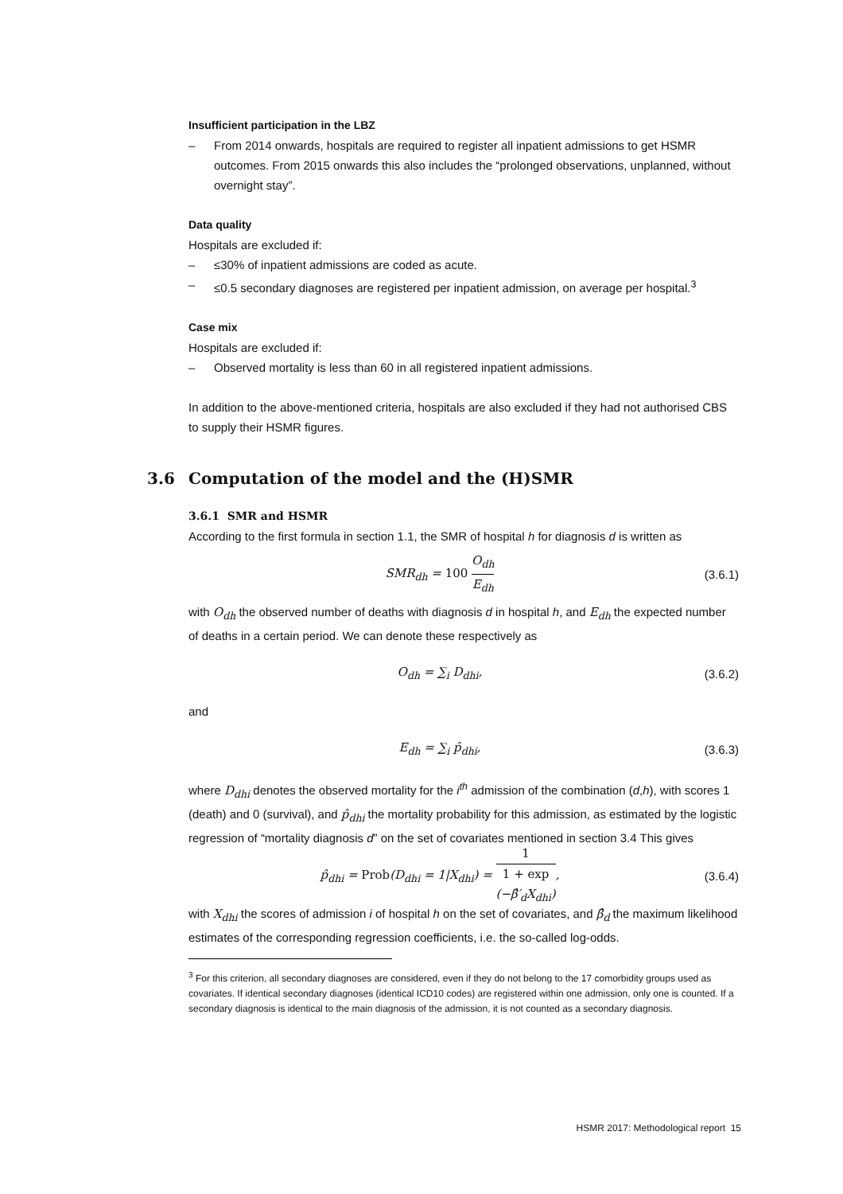Insufficient participation in the LBZ
– From 2014 onwards, hospitals are required to register all inpatient admissions to get HSMR outcomes. From 2015 onwards this also includes the “prolonged observations, unplanned, without overnight stay”.
Data quality
Hospitals are excluded if:
– ≤30% of inpatient admissions are coded as acute.
– ≤0.5 secondary diagnoses are registered per inpatient admission, on average per hospital.<sup>3</sup>
Case mix
Hospitals are excluded if:
– Observed mortality is less than 60 in all registered inpatient admissions.
In addition to the above-mentioned criteria, hospitals are also excluded if they had not authorised CBS to supply their HSMR figures.
3.6 Computation of the model and the (H)SMR
3.6.1 SMR and HSMR
According to the first formula in section 1.1, the SMR of hospital h for diagnosis d is written as
SMR<sub>dh</sub> = 100 O<sub>dh</sub> E<sub>dh</sub>
(3.6.1)
with O<sub>dh</sub> the observed number of deaths with diagnosis d in hospital h, and E<sub>dh</sub> the expected number of deaths in a certain period. We can denote these respectively as
O<sub>dh</sub> = ∑<sub>i</sub> D<sub>dhi</sub>,
(3.6.2)
and
E<sub>dh</sub> = ∑<sub>i</sub> p̂<sub>dhi</sub>,
(3.6.3)
where D<sub>dhi</sub> denotes the observed mortality for the i<sup>th</sup> admission of the combination (d,h), with scores 1 (death) and 0 (survival), and p̂<sub>dhi</sub> the mortality probability for this admission, as estimated by the logistic regression of “mortality diagnosis d” on the set of covariates mentioned in section 3.4 This gives
p̂<sub>dhi</sub> = Prob(D<sub>dhi</sub> = 1|X<sub>dhi</sub>) = 1 1 + exp
(−β̂′<sub>d</sub>X<sub>dhi</sub>),
(3.6.4)
with X<sub>dhi</sub> the scores of admission i of hospital h on the set of covariates, and β̂<sub>d</sub> the maximum likelihood estimates of the corresponding regression coefficients, i.e. the so-called log-odds.
<sup>3</sup> For this criterion, all secondary diagnoses are considered, even if they do not belong to the 17 comorbidity groups used as covariates. If identical secondary diagnoses (identical ICD10 codes) are registered within one admission, only one is counted. If a secondary diagnosis is identical to the main diagnosis of the admission, it is not counted as a secondary diagnosis.
HSMR 2017: Methodological report 15